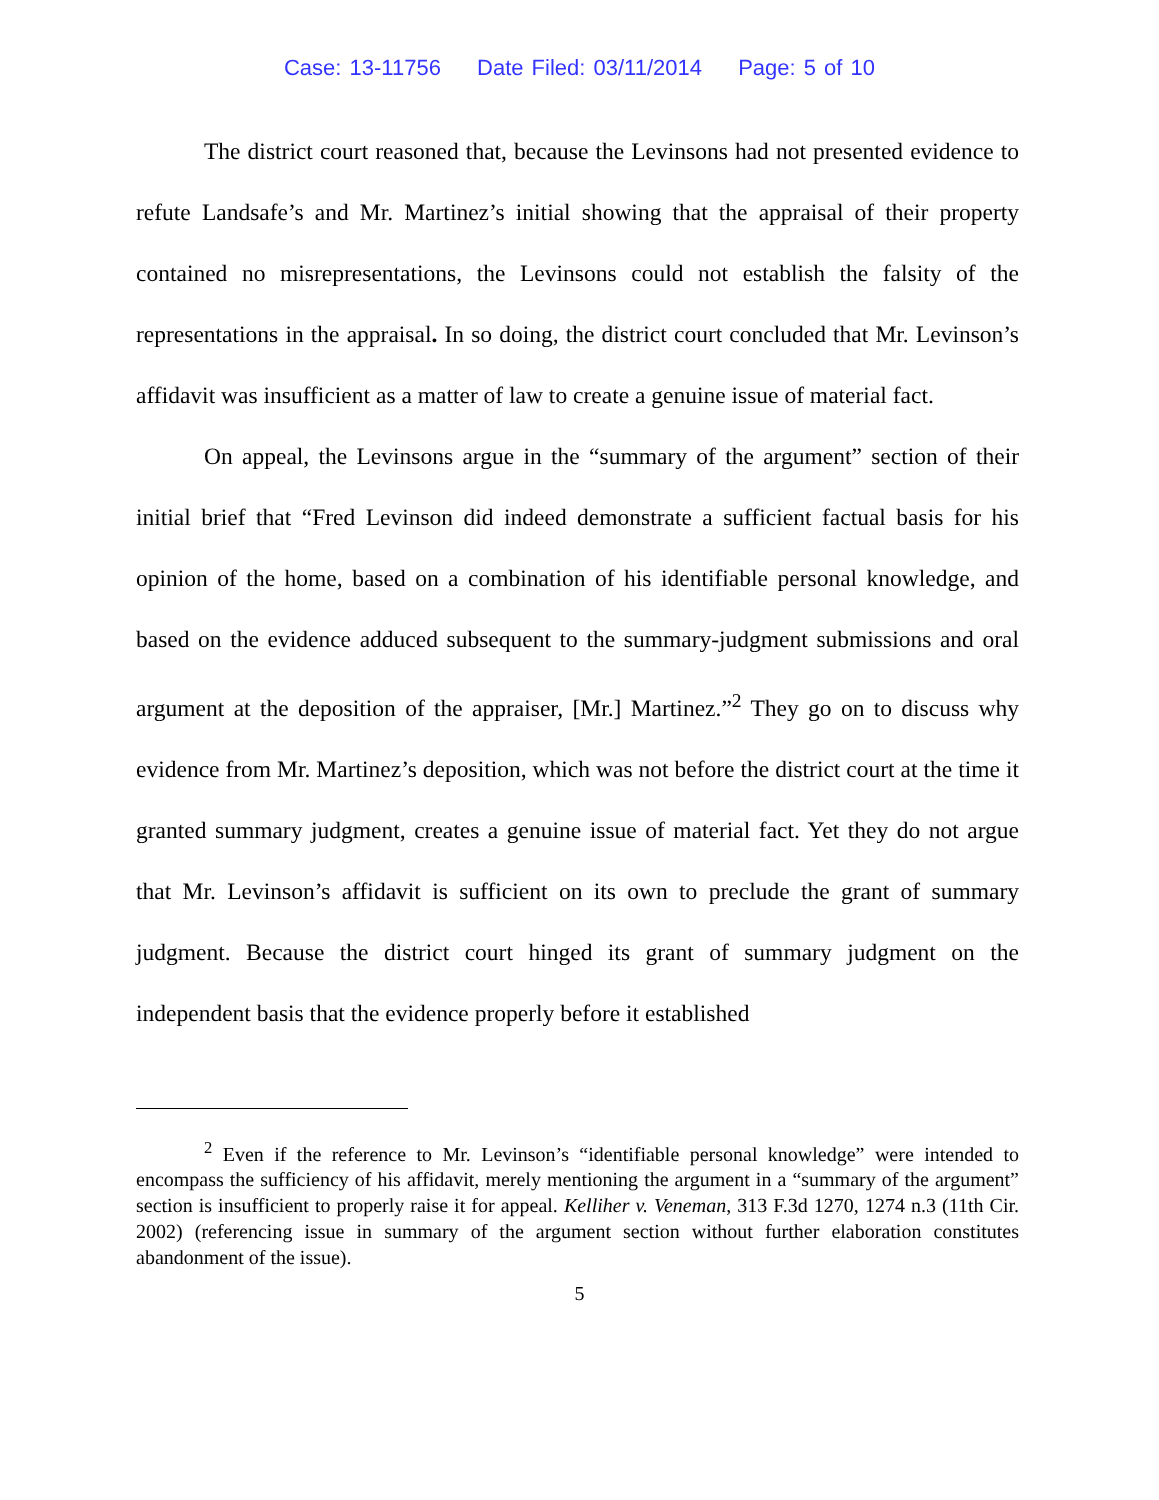Case: 13-11756 Date Filed: 03/11/2014 Page: 5 of 10
The district court reasoned that, because the Levinsons had not presented evidence to refute Landsafe’s and Mr. Martinez’s initial showing that the appraisal of their property contained no misrepresentations, the Levinsons could not establish the falsity of the representations in the appraisal. In so doing, the district court concluded that Mr. Levinson’s affidavit was insufficient as a matter of law to create a genuine issue of material fact.
On appeal, the Levinsons argue in the “summary of the argument” section of their initial brief that “Fred Levinson did indeed demonstrate a sufficient factual basis for his opinion of the home, based on a combination of his identifiable personal knowledge, and based on the evidence adduced subsequent to the summary-judgment submissions and oral argument at the deposition of the appraiser, [Mr.] Martinez.”<sup>2</sup> They go on to discuss why evidence from Mr. Martinez’s deposition, which was not before the district court at the time it granted summary judgment, creates a genuine issue of material fact. Yet they do not argue that Mr. Levinson’s affidavit is sufficient on its own to preclude the grant of summary judgment. Because the district court hinged its grant of summary judgment on the independent basis that the evidence properly before it established
<sup>2</sup> Even if the reference to Mr. Levinson’s “identifiable personal knowledge” were intended to encompass the sufficiency of his affidavit, merely mentioning the argument in a “summary of the argument” section is insufficient to properly raise it for appeal. Kelliher v. Veneman, 313 F.3d 1270, 1274 n.3 (11th Cir. 2002) (referencing issue in summary of the argument section without further elaboration constitutes abandonment of the issue).
5